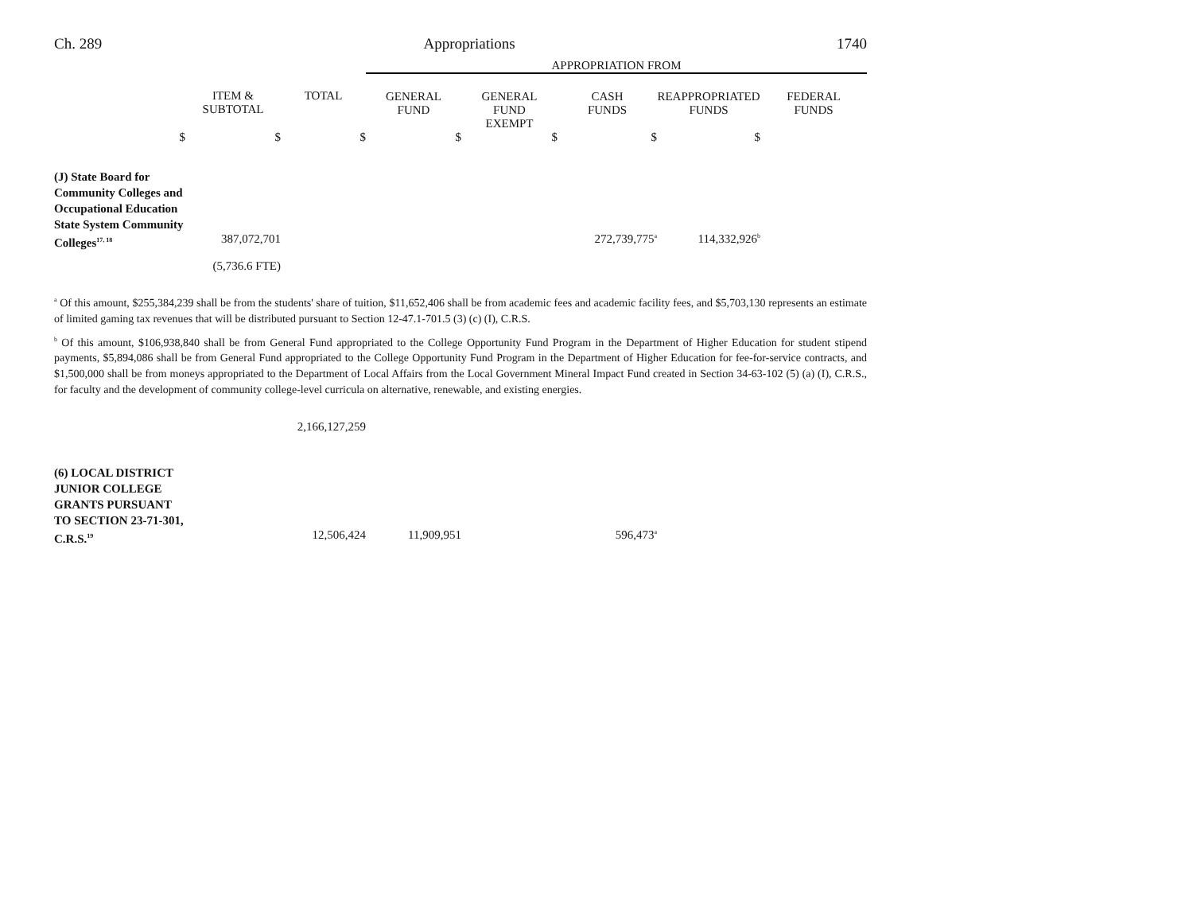Ch. 289 Appropriations 1740
| | | | APPROPRIATION FROM | | | | |
| | ITEM & SUBTOTAL | TOTAL | GENERAL FUND | GENERAL FUND EXEMPT | CASH FUNDS | REAPPROPRIATED FUNDS | FEDERAL FUNDS |
| $ | $ | $ | $ | $ | $ | $ | |
| (J) State Board for Community Colleges and Occupational Education State System Community Colleges<sup>17, 18</sup> | 387,072,701 (5,736.6 FTE) | | | | 272,739,775<sup>a</sup> | 114,332,926<sup>b</sup> | |
<sup>a</sup> Of this amount, $255,384,239 shall be from the students' share of tuition, $11,652,406 shall be from academic fees and academic facility fees, and $5,703,130 represents an estimate of limited gaming tax revenues that will be distributed pursuant to Section 12-47.1-701.5 (3) (c) (I), C.R.S.
<sup>b</sup> Of this amount, $106,938,840 shall be from General Fund appropriated to the College Opportunity Fund Program in the Department of Higher Education for student stipend payments, $5,894,086 shall be from General Fund appropriated to the College Opportunity Fund Program in the Department of Higher Education for fee-for-service contracts, and $1,500,000 shall be from moneys appropriated to the Department of Local Affairs from the Local Government Mineral Impact Fund created in Section 34-63-102 (5) (a) (I), C.R.S., for faculty and the development of community college-level curricula on alternative, renewable, and existing energies.
| | | 2,166,127,259 | | | | | |
| (6) LOCAL DISTRICT JUNIOR COLLEGE GRANTS PURSUANT TO SECTION 23-71-301, C.R.S.<sup>19</sup> | | 12,506,424 | 11,909,951 | | 596,473<sup>a</sup> | | |